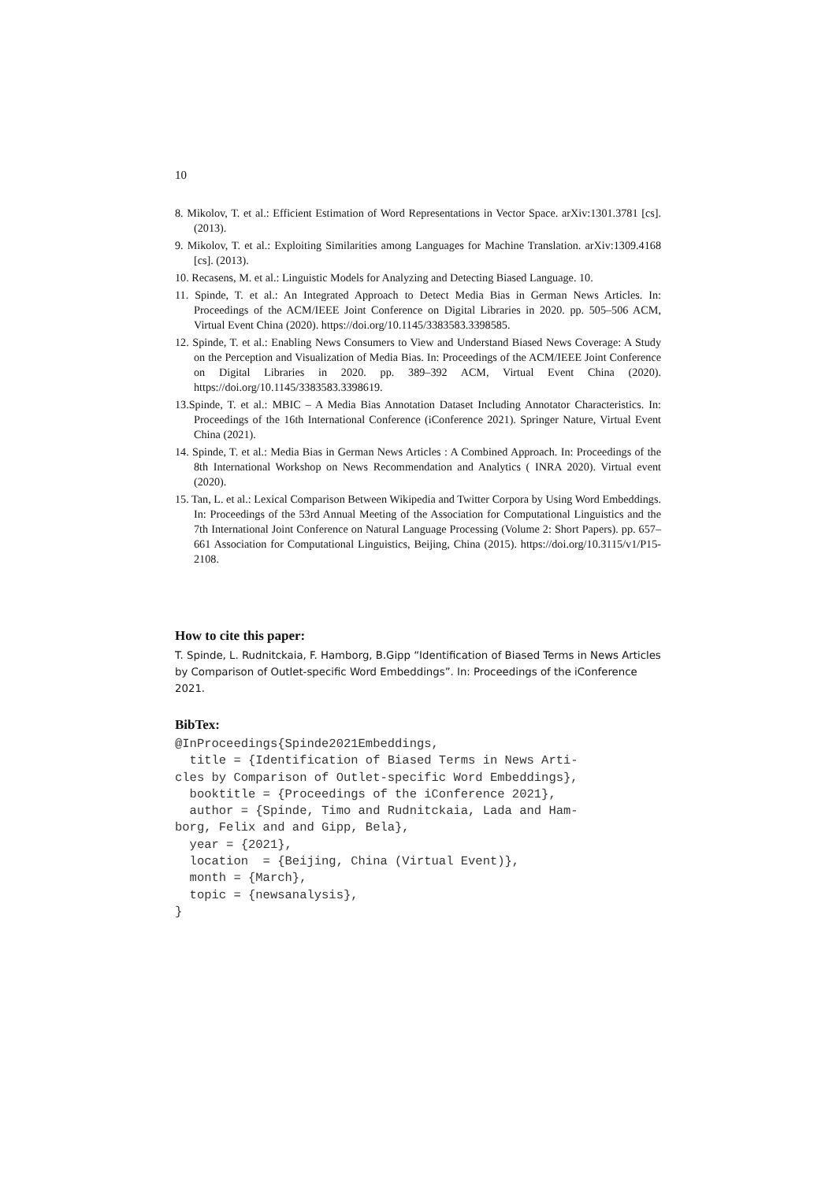10
8. Mikolov, T. et al.: Efficient Estimation of Word Representations in Vector Space. arXiv:1301.3781 [cs]. (2013).
9. Mikolov, T. et al.: Exploiting Similarities among Languages for Machine Translation. arXiv:1309.4168 [cs]. (2013).
10. Recasens, M. et al.: Linguistic Models for Analyzing and Detecting Biased Language. 10.
11. Spinde, T. et al.: An Integrated Approach to Detect Media Bias in German News Articles. In: Proceedings of the ACM/IEEE Joint Conference on Digital Libraries in 2020. pp. 505–506 ACM, Virtual Event China (2020). https://doi.org/10.1145/3383583.3398585.
12. Spinde, T. et al.: Enabling News Consumers to View and Understand Biased News Coverage: A Study on the Perception and Visualization of Media Bias. In: Proceedings of the ACM/IEEE Joint Conference on Digital Libraries in 2020. pp. 389–392 ACM, Virtual Event China (2020). https://doi.org/10.1145/3383583.3398619.
13.Spinde, T. et al.: MBIC – A Media Bias Annotation Dataset Including Annotator Characteristics. In: Proceedings of the 16th International Conference (iConference 2021). Springer Nature, Virtual Event China (2021).
14. Spinde, T. et al.: Media Bias in German News Articles : A Combined Approach. In: Proceedings of the 8th International Workshop on News Recommendation and Analytics ( INRA 2020). Virtual event (2020).
15. Tan, L. et al.: Lexical Comparison Between Wikipedia and Twitter Corpora by Using Word Embeddings. In: Proceedings of the 53rd Annual Meeting of the Association for Computational Linguistics and the 7th International Joint Conference on Natural Language Processing (Volume 2: Short Papers). pp. 657–661 Association for Computational Linguistics, Beijing, China (2015). https://doi.org/10.3115/v1/P15-2108.
How to cite this paper:
T. Spinde, L. Rudnitckaia, F. Hamborg, B.Gipp “Identification of Biased Terms in News Articles by Comparison of Outlet-specific Word Embeddings”. In: Proceedings of the iConference 2021.
BibTex:
@InProceedings{Spinde2021Embeddings,
  title = {Identification of Biased Terms in News Arti-
cles by Comparison of Outlet-specific Word Embeddings},
  booktitle = {Proceedings of the iConference 2021},
  author = {Spinde, Timo and Rudnitckaia, Lada and Ham-
borg, Felix and and Gipp, Bela},
  year = {2021},
  location  = {Beijing, China (Virtual Event)},
  month = {March},
  topic = {newsanalysis},
}